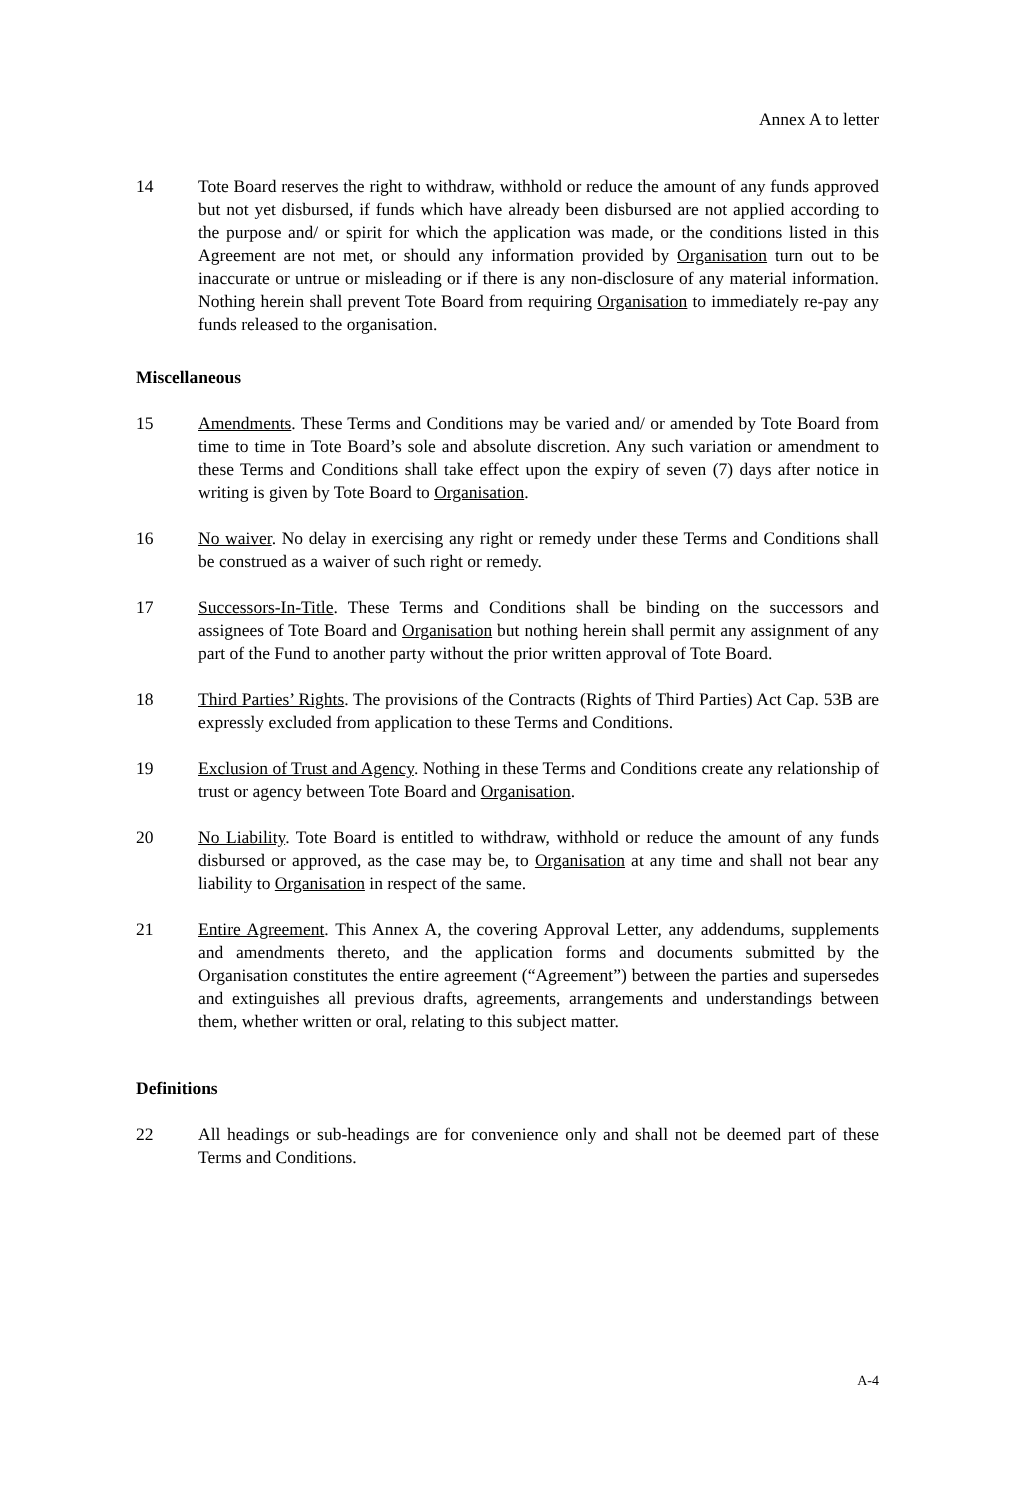Annex A to letter
14 Tote Board reserves the right to withdraw, withhold or reduce the amount of any funds approved but not yet disbursed, if funds which have already been disbursed are not applied according to the purpose and/ or spirit for which the application was made, or the conditions listed in this Agreement are not met, or should any information provided by Organisation turn out to be inaccurate or untrue or misleading or if there is any non-disclosure of any material information. Nothing herein shall prevent Tote Board from requiring Organisation to immediately re-pay any funds released to the organisation.
Miscellaneous
15 Amendments. These Terms and Conditions may be varied and/ or amended by Tote Board from time to time in Tote Board’s sole and absolute discretion. Any such variation or amendment to these Terms and Conditions shall take effect upon the expiry of seven (7) days after notice in writing is given by Tote Board to Organisation.
16 No waiver. No delay in exercising any right or remedy under these Terms and Conditions shall be construed as a waiver of such right or remedy.
17 Successors-In-Title. These Terms and Conditions shall be binding on the successors and assignees of Tote Board and Organisation but nothing herein shall permit any assignment of any part of the Fund to another party without the prior written approval of Tote Board.
18 Third Parties’ Rights. The provisions of the Contracts (Rights of Third Parties) Act Cap. 53B are expressly excluded from application to these Terms and Conditions.
19 Exclusion of Trust and Agency. Nothing in these Terms and Conditions create any relationship of trust or agency between Tote Board and Organisation.
20 No Liability. Tote Board is entitled to withdraw, withhold or reduce the amount of any funds disbursed or approved, as the case may be, to Organisation at any time and shall not bear any liability to Organisation in respect of the same.
21 Entire Agreement. This Annex A, the covering Approval Letter, any addendums, supplements and amendments thereto, and the application forms and documents submitted by the Organisation constitutes the entire agreement (“Agreement”) between the parties and supersedes and extinguishes all previous drafts, agreements, arrangements and understandings between them, whether written or oral, relating to this subject matter.
Definitions
22 All headings or sub-headings are for convenience only and shall not be deemed part of these Terms and Conditions.
A-4